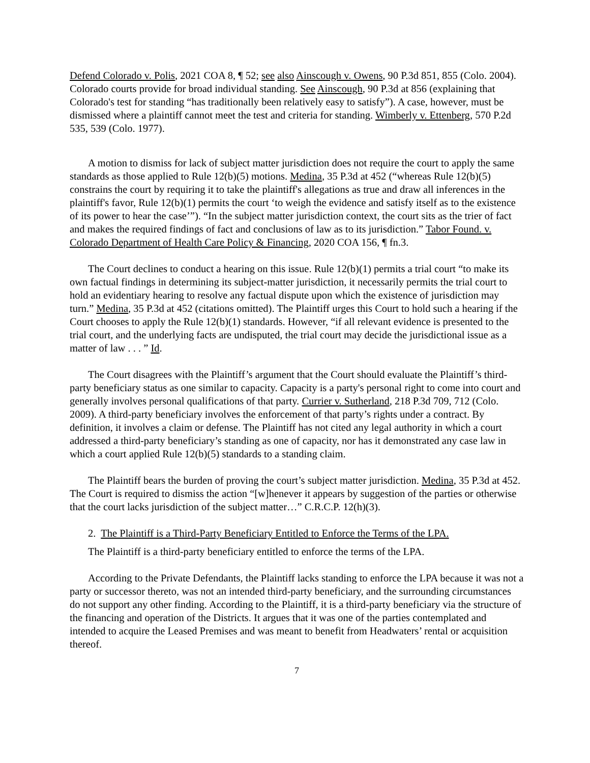Defend Colorado v. Polis, 2021 COA 8, ¶ 52; see also Ainscough v. Owens, 90 P.3d 851, 855 (Colo. 2004). Colorado courts provide for broad individual standing. See Ainscough, 90 P.3d at 856 (explaining that Colorado's test for standing “has traditionally been relatively easy to satisfy”). A case, however, must be dismissed where a plaintiff cannot meet the test and criteria for standing. Wimberly v. Ettenberg, 570 P.2d 535, 539 (Colo. 1977).
A motion to dismiss for lack of subject matter jurisdiction does not require the court to apply the same standards as those applied to Rule 12(b)(5) motions. Medina, 35 P.3d at 452 (“whereas Rule 12(b)(5) constrains the court by requiring it to take the plaintiff's allegations as true and draw all inferences in the plaintiff's favor, Rule 12(b)(1) permits the court ‘to weigh the evidence and satisfy itself as to the existence of its power to hear the case’”). “In the subject matter jurisdiction context, the court sits as the trier of fact and makes the required findings of fact and conclusions of law as to its jurisdiction.” Tabor Found. v. Colorado Department of Health Care Policy & Financing, 2020 COA 156, ¶ fn.3.
The Court declines to conduct a hearing on this issue. Rule 12(b)(1) permits a trial court “to make its own factual findings in determining its subject-matter jurisdiction, it necessarily permits the trial court to hold an evidentiary hearing to resolve any factual dispute upon which the existence of jurisdiction may turn.” Medina, 35 P.3d at 452 (citations omitted). The Plaintiff urges this Court to hold such a hearing if the Court chooses to apply the Rule 12(b)(1) standards. However, “if all relevant evidence is presented to the trial court, and the underlying facts are undisputed, the trial court may decide the jurisdictional issue as a matter of law . . . ” Id.
The Court disagrees with the Plaintiff’s argument that the Court should evaluate the Plaintiff’s third-party beneficiary status as one similar to capacity. Capacity is a party's personal right to come into court and generally involves personal qualifications of that party. Currier v. Sutherland, 218 P.3d 709, 712 (Colo. 2009). A third-party beneficiary involves the enforcement of that party’s rights under a contract. By definition, it involves a claim or defense. The Plaintiff has not cited any legal authority in which a court addressed a third-party beneficiary’s standing as one of capacity, nor has it demonstrated any case law in which a court applied Rule 12(b)(5) standards to a standing claim.
The Plaintiff bears the burden of proving the court’s subject matter jurisdiction. Medina, 35 P.3d at 452. The Court is required to dismiss the action “[w]henever it appears by suggestion of the parties or otherwise that the court lacks jurisdiction of the subject matter…” C.R.C.P. 12(h)(3).
2. The Plaintiff is a Third-Party Beneficiary Entitled to Enforce the Terms of the LPA.
The Plaintiff is a third-party beneficiary entitled to enforce the terms of the LPA.
According to the Private Defendants, the Plaintiff lacks standing to enforce the LPA because it was not a party or successor thereto, was not an intended third-party beneficiary, and the surrounding circumstances do not support any other finding. According to the Plaintiff, it is a third-party beneficiary via the structure of the financing and operation of the Districts. It argues that it was one of the parties contemplated and intended to acquire the Leased Premises and was meant to benefit from Headwaters’ rental or acquisition thereof.
7